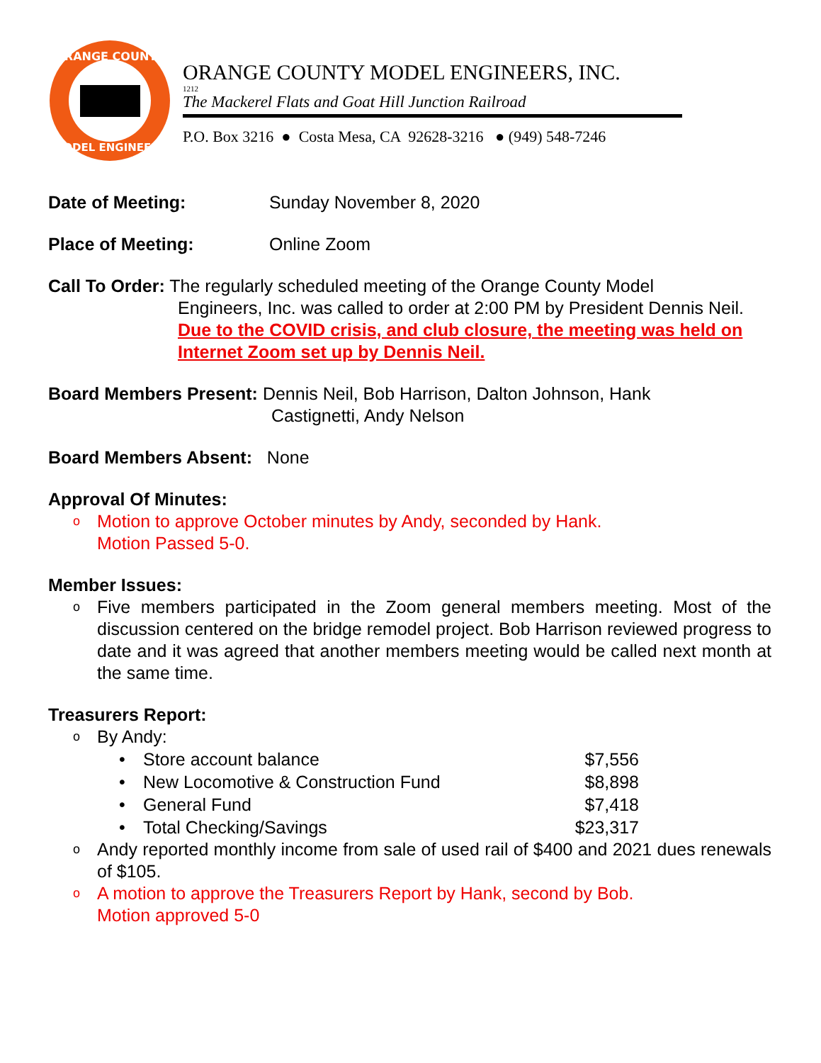ORANGE COUNTY
MODEL ENGINEERS
ORANGE COUNTY MODEL ENGINEERS, INC.
1212
The Mackerel Flats and Goat Hill Junction Railroad
P.O. Box 3216 ● Costa Mesa, CA 92628-3216 ● (949) 548-7246
Date of Meeting: Sunday November 8, 2020
Place of Meeting: Online Zoom
Call To Order: The regularly scheduled meeting of the Orange County Model
Engineers, Inc. was called to order at 2:00 PM by President Dennis Neil.
Due to the COVID crisis, and club closure, the meeting was held on Internet Zoom set up by Dennis Neil.
Board Members Present: Dennis Neil, Bob Harrison, Dalton Johnson, Hank
Castignetti, Andy Nelson
Board Members Absent: None
Approval Of Minutes:
o Motion to approve October minutes by Andy, seconded by Hank. Motion Passed 5-0.
Member Issues:
o Five members participated in the Zoom general members meeting. Most of the discussion centered on the bridge remodel project. Bob Harrison reviewed progress to date and it was agreed that another members meeting would be called next month at the same time.
Treasurers Report:
o By Andy:
• Store account balance $7,556
• New Locomotive & Construction Fund $8,898
• General Fund $7,418
• Total Checking/Savings $23,317
o Andy reported monthly income from sale of used rail of $400 and 2021 dues renewals of $105.
o A motion to approve the Treasurers Report by Hank, second by Bob.
Motion approved 5-0